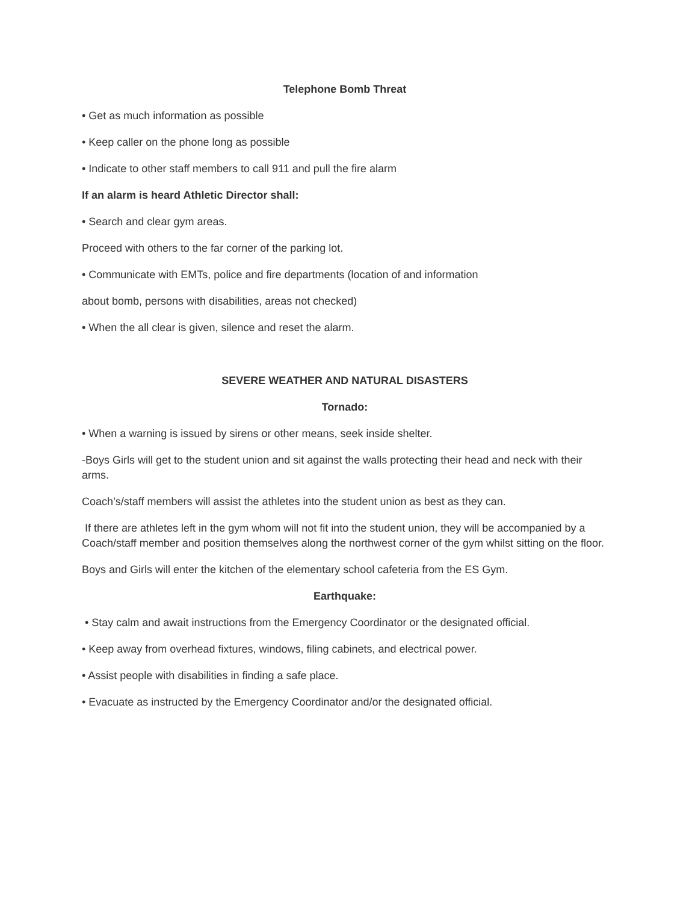Telephone Bomb Threat
• Get as much information as possible
• Keep caller on the phone long as possible
• Indicate to other staff members to call 911 and pull the fire alarm
If an alarm is heard Athletic Director shall:
• Search and clear gym areas.
Proceed with others to the far corner of the parking lot.
• Communicate with EMTs, police and fire departments (location of and information
about bomb, persons with disabilities, areas not checked)
• When the all clear is given, silence and reset the alarm.
SEVERE WEATHER AND NATURAL DISASTERS
Tornado:
• When a warning is issued by sirens or other means, seek inside shelter.
-Boys Girls will get to the student union and sit against the walls protecting their head and neck with their arms.
Coach’s/staff members will assist the athletes into the student union as best as they can.
If there are athletes left in the gym whom will not fit into the student union, they will be accompanied by a Coach/staff member and position themselves along the northwest corner of the gym whilst sitting on the floor.
Boys and Girls will enter the kitchen of the elementary school cafeteria from the ES Gym.
Earthquake:
• Stay calm and await instructions from the Emergency Coordinator or the designated official.
• Keep away from overhead fixtures, windows, filing cabinets, and electrical power.
• Assist people with disabilities in finding a safe place.
• Evacuate as instructed by the Emergency Coordinator and/or the designated official.